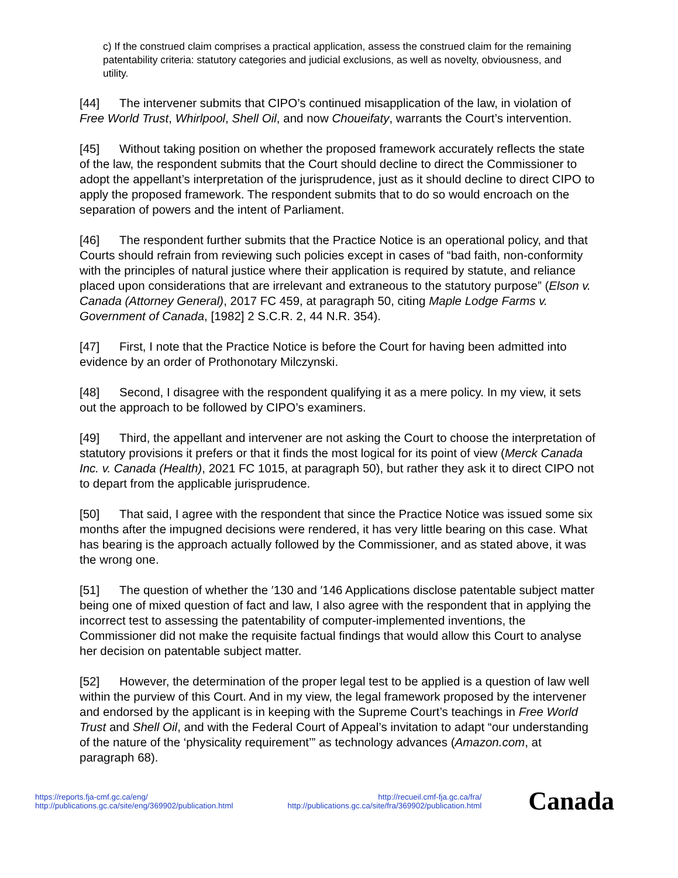c) If the construed claim comprises a practical application, assess the construed claim for the remaining patentability criteria: statutory categories and judicial exclusions, as well as novelty, obviousness, and utility.
[44] The intervener submits that CIPO’s continued misapplication of the law, in violation of Free World Trust, Whirlpool, Shell Oil, and now Choueifaty, warrants the Court’s intervention.
[45] Without taking position on whether the proposed framework accurately reflects the state of the law, the respondent submits that the Court should decline to direct the Commissioner to adopt the appellant’s interpretation of the jurisprudence, just as it should decline to direct CIPO to apply the proposed framework. The respondent submits that to do so would encroach on the separation of powers and the intent of Parliament.
[46] The respondent further submits that the Practice Notice is an operational policy, and that Courts should refrain from reviewing such policies except in cases of “bad faith, non-conformity with the principles of natural justice where their application is required by statute, and reliance placed upon considerations that are irrelevant and extraneous to the statutory purpose” (Elson v. Canada (Attorney General), 2017 FC 459, at paragraph 50, citing Maple Lodge Farms v. Government of Canada, [1982] 2 S.C.R. 2, 44 N.R. 354).
[47] First, I note that the Practice Notice is before the Court for having been admitted into evidence by an order of Prothonotary Milczynski.
[48] Second, I disagree with the respondent qualifying it as a mere policy. In my view, it sets out the approach to be followed by CIPO’s examiners.
[49] Third, the appellant and intervener are not asking the Court to choose the interpretation of statutory provisions it prefers or that it finds the most logical for its point of view (Merck Canada Inc. v. Canada (Health), 2021 FC 1015, at paragraph 50), but rather they ask it to direct CIPO not to depart from the applicable jurisprudence.
[50] That said, I agree with the respondent that since the Practice Notice was issued some six months after the impugned decisions were rendered, it has very little bearing on this case. What has bearing is the approach actually followed by the Commissioner, and as stated above, it was the wrong one.
[51] The question of whether the ′130 and ′146 Applications disclose patentable subject matter being one of mixed question of fact and law, I also agree with the respondent that in applying the incorrect test to assessing the patentability of computer-implemented inventions, the Commissioner did not make the requisite factual findings that would allow this Court to analyse her decision on patentable subject matter.
[52] However, the determination of the proper legal test to be applied is a question of law well within the purview of this Court. And in my view, the legal framework proposed by the intervener and endorsed by the applicant is in keeping with the Supreme Court’s teachings in Free World Trust and Shell Oil, and with the Federal Court of Appeal’s invitation to adapt “our understanding of the nature of the ‘physicality requirement’” as technology advances (Amazon.com, at paragraph 68).
https://reports.fja-cmf.gc.ca/eng/
http://publications.gc.ca/site/eng/369902/publication.html
http://recueil.cmf-fja.gc.ca/fra/
http://publications.gc.ca/site/fra/369902/publication.html
Canada